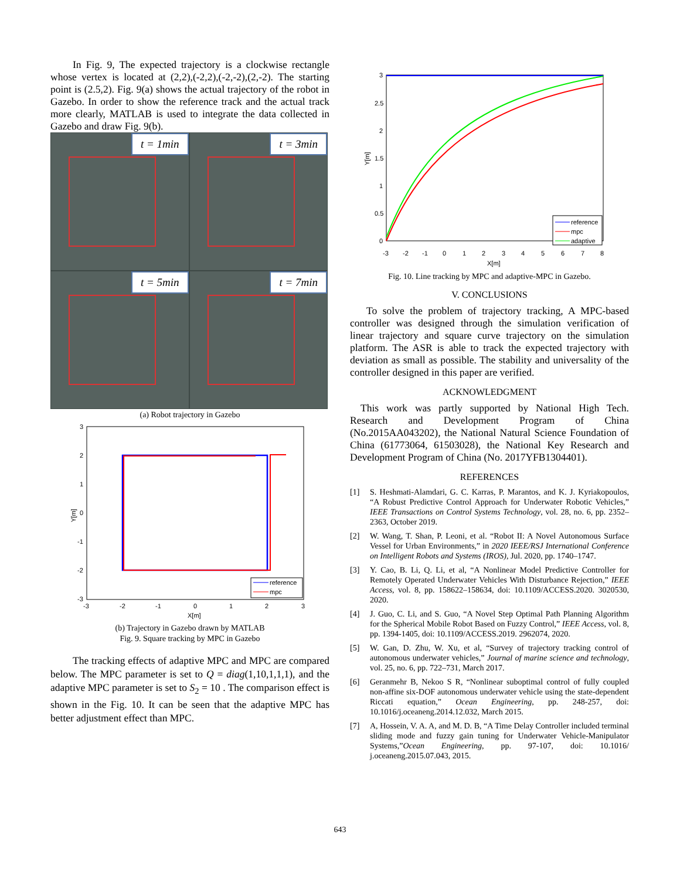In Fig. 9, The expected trajectory is a clockwise rectangle whose vertex is located at (2,2),(-2,2),(-2,-2),(2,-2). The starting point is (2.5,2). Fig. 9(a) shows the actual trajectory of the robot in Gazebo. In order to show the reference track and the actual track more clearly, MATLAB is used to integrate the data collected in Gazebo and draw Fig. 9(b).
t = 1min
t = 3min
t = 5min
t = 7min
(a) Robot trajectory in Gazebo
3
2
1
0
-1
-2
-3
-3
-2
-1
0
1
2
3
X[m]
Y[m]
reference
mpc
(b) Trajectory in Gazebo drawn by MATLAB
Fig. 9. Square tracking by MPC in Gazebo
The tracking effects of adaptive MPC and MPC are compared below. The MPC parameter is set to Q = diag(1,10,1,1,1), and the adaptive MPC parameter is set to S<sub>2</sub> = 10 . The comparison effect is shown in the Fig. 10. It can be seen that the adaptive MPC has better adjustment effect than MPC.
3
2.5
2
1.5
1
0.5
0
-3
-2
-1
0
1
2
3
4
5
6
7
8
X[m]
Y[m]
reference
mpc
adaptive
Fig. 10. Line tracking by MPC and adaptive-MPC in Gazebo.
V. CONCLUSIONS
To solve the problem of trajectory tracking, A MPC-based controller was designed through the simulation verification of linear trajectory and square curve trajectory on the simulation platform. The ASR is able to track the expected trajectory with deviation as small as possible. The stability and universality of the controller designed in this paper are verified.
ACKNOWLEDGMENT
This work was partly supported by National High Tech. Research and Development Program of China (No.2015AA043202), the National Natural Science Foundation of China (61773064, 61503028), the National Key Research and Development Program of China (No. 2017YFB1304401).
REFERENCES
[1] S. Heshmati-Alamdari, G. C. Karras, P. Marantos, and K. J. Kyriakopoulos, “A Robust Predictive Control Approach for Underwater Robotic Vehicles,” IEEE Transactions on Control Systems Technology, vol. 28, no. 6, pp. 2352–2363, October 2019.
[2] W. Wang, T. Shan, P. Leoni, et al. “Robot II: A Novel Autonomous Surface Vessel for Urban Environments,” in 2020 IEEE/RSJ International Conference on Intelligent Robots and Systems (IROS), Jul. 2020, pp. 1740–1747.
[3] Y. Cao, B. Li, Q. Li, et al, “A Nonlinear Model Predictive Controller for Remotely Operated Underwater Vehicles With Disturbance Rejection,” IEEE Access, vol. 8, pp. 158622–158634, doi: 10.1109/ACCESS.2020. 3020530, 2020.
[4] J. Guo, C. Li, and S. Guo, “A Novel Step Optimal Path Planning Algorithm for the Spherical Mobile Robot Based on Fuzzy Control,” IEEE Access, vol. 8, pp. 1394-1405, doi: 10.1109/ACCESS.2019. 2962074, 2020.
[5] W. Gan, D. Zhu, W. Xu, et al, “Survey of trajectory tracking control of autonomous underwater vehicles,” Journal of marine science and technology, vol. 25, no. 6, pp. 722–731, March 2017.
[6] Geranmehr B, Nekoo S R, “Nonlinear suboptimal control of fully coupled non-affine six-DOF autonomous underwater vehicle using the state-dependent Riccati equation,” Ocean Engineering, pp. 248-257, doi: 10.1016/j.oceaneng.2014.12.032, March 2015.
[7] A, Hossein, V. A. A, and M. D. B, “A Time Delay Controller included terminal sliding mode and fuzzy gain tuning for Underwater Vehicle-Manipulator Systems,”Ocean Engineering, pp. 97-107, doi: 10.1016/ j.oceaneng.2015.07.043, 2015.
643